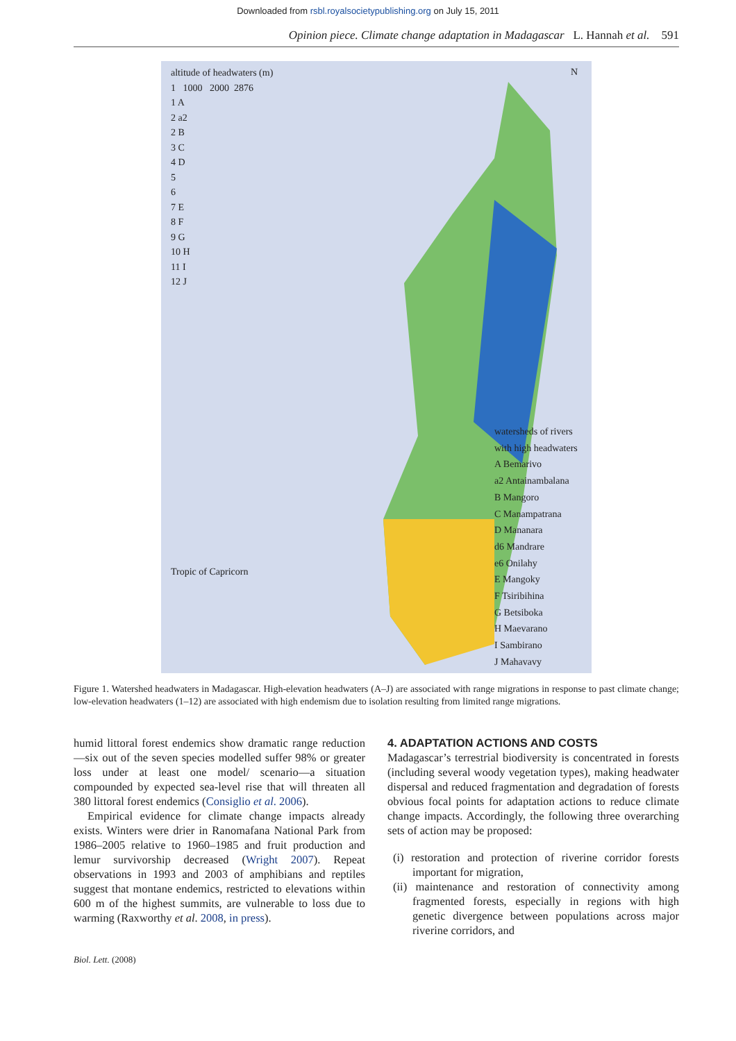Downloaded from rsbl.royalsocietypublishing.org on July 15, 2011
Opinion piece. Climate change adaptation in Madagascar L. Hannah et al. 591
altitude of headwaters (m)
1 1000 2000 2876
1 A
2 a2
2 B
3 C
4 D
5
6
7 E
8 F
9 G
10 H
11 I
12 J
N
Tropic of Capricorn
watersheds of rivers
with high headwaters
A Bemarivo
a2 Antainambalana
B Mangoro
C Manampatrana
D Mananara
d6 Mandrare
e6 Onilahy
E Mangoky
F Tsiribihina
G Betsiboka
H Maevarano
I Sambirano
J Mahavavy
Figure 1. Watershed headwaters in Madagascar. High-elevation headwaters (A–J) are associated with range migrations in response to past climate change; low-elevation headwaters (1–12) are associated with high endemism due to isolation resulting from limited range migrations.
humid littoral forest endemics show dramatic range reduction—six out of the seven species modelled suffer 98% or greater loss under at least one model/ scenario—a situation compounded by expected sea-level rise that will threaten all 380 littoral forest endemics (Consiglio et al. 2006).
Empirical evidence for climate change impacts already exists. Winters were drier in Ranomafana National Park from 1986–2005 relative to 1960–1985 and fruit production and lemur survivorship decreased (Wright 2007). Repeat observations in 1993 and 2003 of amphibians and reptiles suggest that montane endemics, restricted to elevations within 600 m of the highest summits, are vulnerable to loss due to warming (Raxworthy et al. 2008, in press).
4. ADAPTATION ACTIONS AND COSTS
Madagascar’s terrestrial biodiversity is concentrated in forests (including several woody vegetation types), making headwater dispersal and reduced fragmentation and degradation of forests obvious focal points for adaptation actions to reduce climate change impacts. Accordingly, the following three overarching sets of action may be proposed:
(i) restoration and protection of riverine corridor forests important for migration,
(ii) maintenance and restoration of connectivity among fragmented forests, especially in regions with high genetic divergence between populations across major riverine corridors, and
Biol. Lett. (2008)